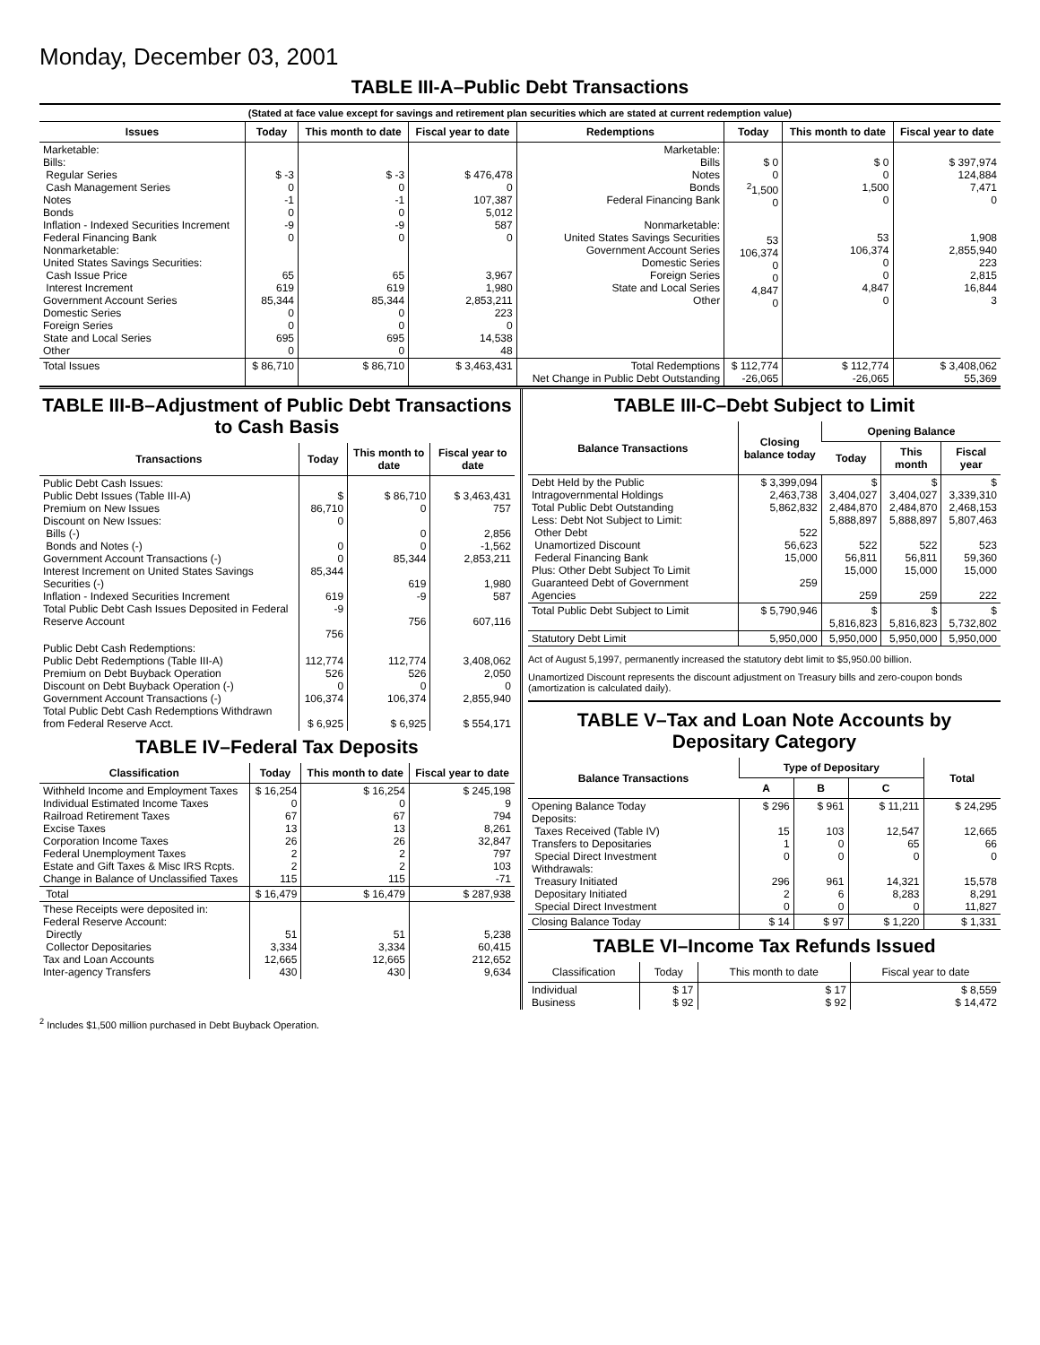Monday, December 03, 2001
TABLE III-A–Public Debt Transactions
(Stated at face value except for savings and retirement plan securities which are stated at current redemption value)
| Issues | Today | This month to date | Fiscal year to date | Redemptions | Today | This month to date | Fiscal year to date |
| --- | --- | --- | --- | --- | --- | --- | --- |
| Marketable: Bills: Regular Series Cash Management Series Notes Bonds Inflation - Indexed Securities Increment Federal Financing Bank Nonmarketable: United States Savings Securities: Cash Issue Price Interest Increment Government Account Series Domestic Series Foreign Series State and Local Series Other | $ -3 0 -1 0 -9 0 65 619 85,344 0 0 695 0 | $ -3 0 -1 0 -9 0 65 619 85,344 0 0 695 0 | $ 476,478 0 107,387 5,012 587 0 3,967 1,980 2,853,211 223 0 14,538 48 | Marketable: Bills Notes Bonds Federal Financing Bank Nonmarketable: United States Savings Securities Government Account Series Domestic Series Foreign Series State and Local Series Other | $ 0 0 <sup>2</sup> 1,500 0 53 106,374 0 0 4,847 0 | $ 0 0 1,500 0 53 106,374 0 0 4,847 0 | $ 397,974 124,884 7,471 0 1,908 2,855,940 223 2,815 16,844 3 |
| Total Issues | $ 86,710 | $ 86,710 | $ 3,463,431 | Total Redemptions Net Change in Public Debt Outstanding | $ 112,774 -26,065 | $ 112,774 -26,065 | $ 3,408,062 55,369 |
TABLE III-B–Adjustment of Public Debt Transactions to Cash Basis
| Transactions | Today | This month to date | Fiscal year to date |
| --- | --- | --- | --- |
| Public Debt Cash Issues: Public Debt Issues (Table III-A) Premium on New Issues Discount on New Issues: Bills (-) Bonds and Notes (-) Government Account Transactions (-) Interest Increment on United States Savings Securities (-) Inflation - Indexed Securities Increment Total Public Debt Cash Issues Deposited in Federal Reserve Account | $ 86,710 0 0 0 85,344 619 -9 756 | $ 86,710 0 0 0 85,344 619 -9 756 | $ 3,463,431 757 2,856 -1,562 2,853,211 1,980 587 607,116 |
| Public Debt Cash Redemptions: Public Debt Redemptions (Table III-A) Premium on Debt Buyback Operation Discount on Debt Buyback Operation (-) Government Account Transactions (-) Total Public Debt Cash Redemptions Withdrawn from Federal Reserve Acct. | 112,774 526 0 106,374 $ 6,925 | 112,774 526 0 106,374 $ 6,925 | 3,408,062 2,050 0 2,855,940 $ 554,171 |
TABLE IV–Federal Tax Deposits
| Classification | Today | This month to date | Fiscal year to date |
| --- | --- | --- | --- |
| Withheld Income and Employment Taxes Individual Estimated Income Taxes Railroad Retirement Taxes Excise Taxes Corporation Income Taxes Federal Unemployment Taxes Estate and Gift Taxes & Misc IRS Rcpts. Change in Balance of Unclassified Taxes | $ 16,254 0 67 13 26 2 2 115 | $ 16,254 0 67 13 26 2 2 115 | $ 245,198 9 794 8,261 32,847 797 103 -71 |
| Total | $ 16,479 | $ 16,479 | $ 287,938 |
| These Receipts were deposited in: Federal Reserve Account: Directly Collector Depositaries Tax and Loan Accounts Inter-agency Transfers | 51 3,334 12,665 430 | 51 3,334 12,665 430 | 5,238 60,415 212,652 9,634 |
TABLE III-C–Debt Subject to Limit
| Balance Transactions | Closing balance today | Opening Balance | | |
| --- | --- | --- | --- | --- |
| | | Today | This month | Fiscal year |
| Debt Held by the Public Intragovernmental Holdings Total Public Debt Outstanding Less: Debt Not Subject to Limit: Other Debt Unamortized Discount Federal Financing Bank Plus: Other Debt Subject To Limit Guaranteed Debt of Government Agencies | $ 3,399,094 2,463,738 5,862,832 522 56,623 15,000 259 | $ 3,404,027 2,484,870 5,888,897 522 56,811 15,000 259 | $ 3,404,027 2,484,870 5,888,897 522 56,811 15,000 259 | $ 3,339,310 2,468,153 5,807,463 523 59,360 15,000 222 |
| Total Public Debt Subject to Limit | $ 5,790,946 | $ 5,816,823 | $ 5,816,823 | $ 5,732,802 |
| Statutory Debt Limit | 5,950,000 | 5,950,000 | 5,950,000 | 5,950,000 |
Act of August 5,1997, permanently increased the statutory debt limit to $5,950.00 billion.
Unamortized Discount represents the discount adjustment on Treasury bills and zero-coupon bonds (amortization is calculated daily).
TABLE V–Tax and Loan Note Accounts by Depositary Category
| Balance Transactions | Type of Depositary | | | Total |
| --- | --- | --- | --- | --- |
| | A | B | C | |
| Opening Balance Today Deposits: Taxes Received (Table IV) Transfers to Depositaries Special Direct Investment Withdrawals: Treasury Initiated Depositary Initiated Special Direct Investment | $ 296 15 1 0 296 2 0 | $ 961 103 0 0 961 6 0 | $ 11,211 12,547 65 0 14,321 8,283 0 | $ 24,295 12,665 66 0 15,578 8,291 11,827 |
| Closing Balance Today | $ 14 | $ 97 | $ 1,220 | $ 1,331 |
TABLE VI–Income Tax Refunds Issued
| Classification | Today | This month to date | Fiscal year to date |
| --- | --- | --- | --- |
| Individual Business | $ 17 $ 92 | $ 17 $ 92 | $ 8,559 $ 14,472 |
<sup>2</sup> Includes $1,500 million purchased in Debt Buyback Operation.